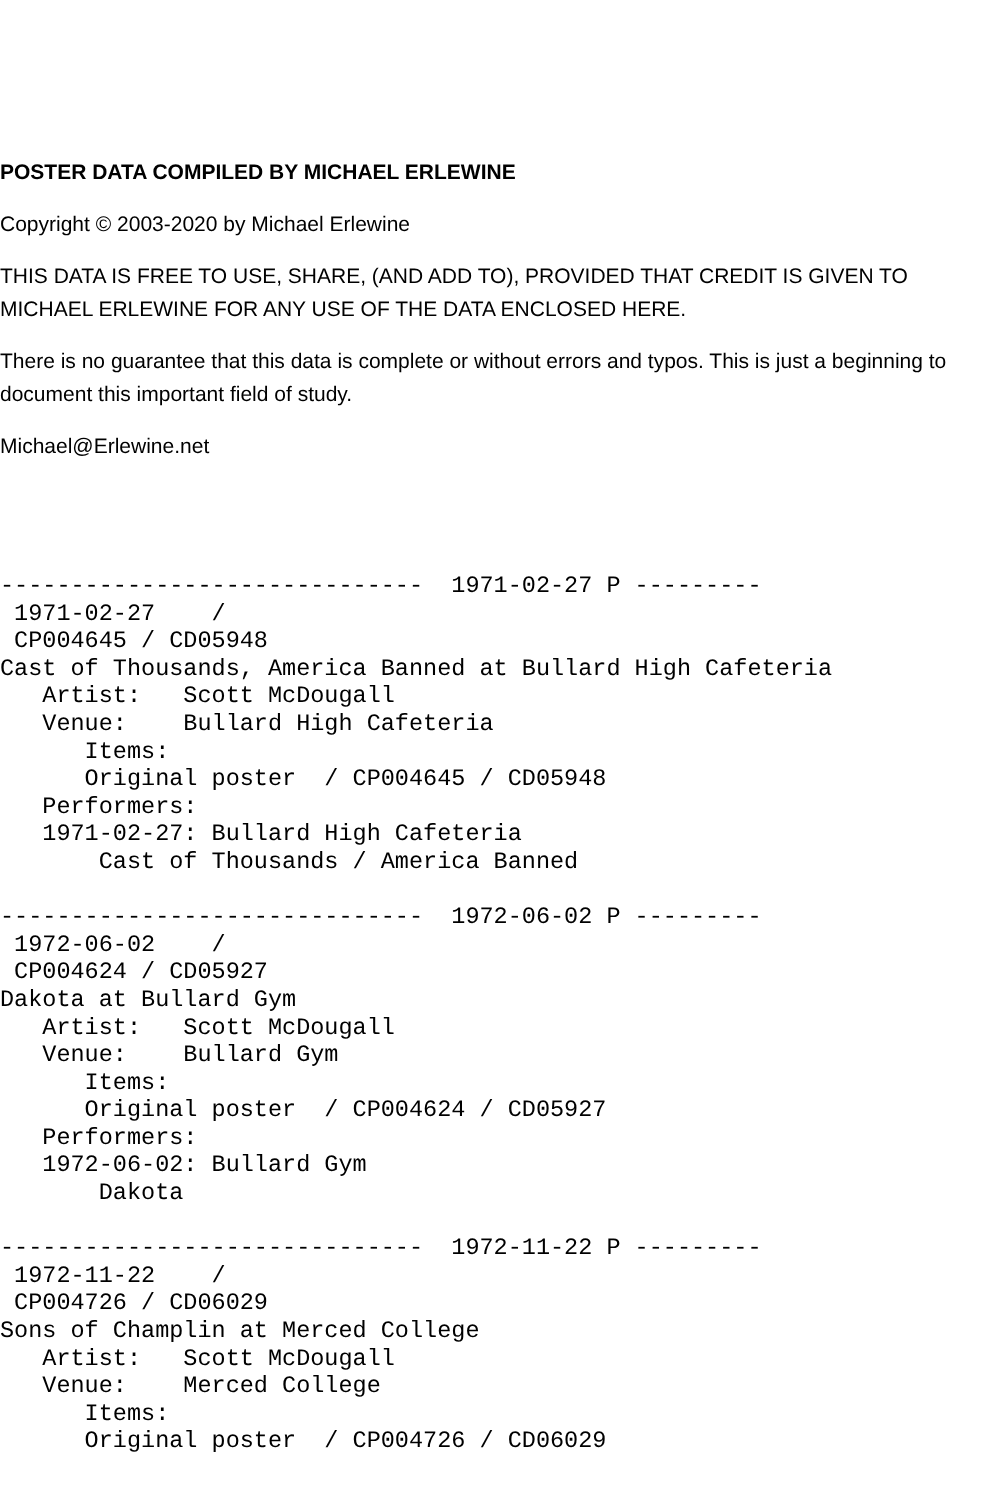POSTER DATA COMPILED BY MICHAEL ERLEWINE
Copyright © 2003-2020 by Michael Erlewine
THIS DATA IS FREE TO USE, SHARE, (AND ADD TO), PROVIDED THAT CREDIT IS GIVEN TO MICHAEL ERLEWINE FOR ANY USE OF THE DATA ENCLOSED HERE.
There is no guarantee that this data is complete or without errors and typos. This is just a beginning to document this important field of study.
Michael@Erlewine.net
------------------------------  1971-02-27 P ---------
 1971-02-27    /
 CP004645 / CD05948
Cast of Thousands, America Banned at Bullard High Cafeteria
   Artist:   Scott McDougall
   Venue:    Bullard High Cafeteria
      Items:
      Original poster  / CP004645 / CD05948
   Performers:
   1971-02-27: Bullard High Cafeteria
       Cast of Thousands / America Banned

------------------------------  1972-06-02 P ---------
 1972-06-02    /
 CP004624 / CD05927
Dakota at Bullard Gym
   Artist:   Scott McDougall
   Venue:    Bullard Gym
      Items:
      Original poster  / CP004624 / CD05927
   Performers:
   1972-06-02: Bullard Gym
       Dakota

------------------------------  1972-11-22 P ---------
 1972-11-22    /
 CP004726 / CD06029
Sons of Champlin at Merced College
   Artist:   Scott McDougall
   Venue:    Merced College
      Items:
      Original poster  / CP004726 / CD06029